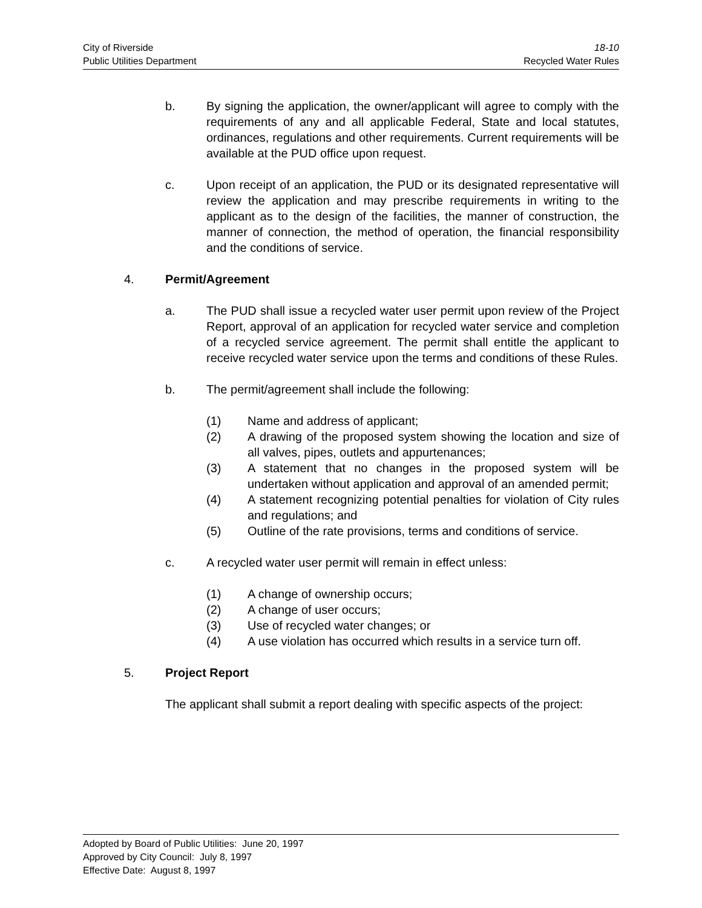City of Riverside
Public Utilities Department
18-10
Recycled Water Rules
b. By signing the application, the owner/applicant will agree to comply with the requirements of any and all applicable Federal, State and local statutes, ordinances, regulations and other requirements. Current requirements will be available at the PUD office upon request.
c. Upon receipt of an application, the PUD or its designated representative will review the application and may prescribe requirements in writing to the applicant as to the design of the facilities, the manner of construction, the manner of connection, the method of operation, the financial responsibility and the conditions of service.
4. Permit/Agreement
a. The PUD shall issue a recycled water user permit upon review of the Project Report, approval of an application for recycled water service and completion of a recycled service agreement. The permit shall entitle the applicant to receive recycled water service upon the terms and conditions of these Rules.
b. The permit/agreement shall include the following:
(1) Name and address of applicant;
(2) A drawing of the proposed system showing the location and size of all valves, pipes, outlets and appurtenances;
(3) A statement that no changes in the proposed system will be undertaken without application and approval of an amended permit;
(4) A statement recognizing potential penalties for violation of City rules and regulations; and
(5) Outline of the rate provisions, terms and conditions of service.
c. A recycled water user permit will remain in effect unless:
(1) A change of ownership occurs;
(2) A change of user occurs;
(3) Use of recycled water changes; or
(4) A use violation has occurred which results in a service turn off.
5. Project Report
The applicant shall submit a report dealing with specific aspects of the project:
Adopted by Board of Public Utilities: June 20, 1997
Approved by City Council: July 8, 1997
Effective Date: August 8, 1997